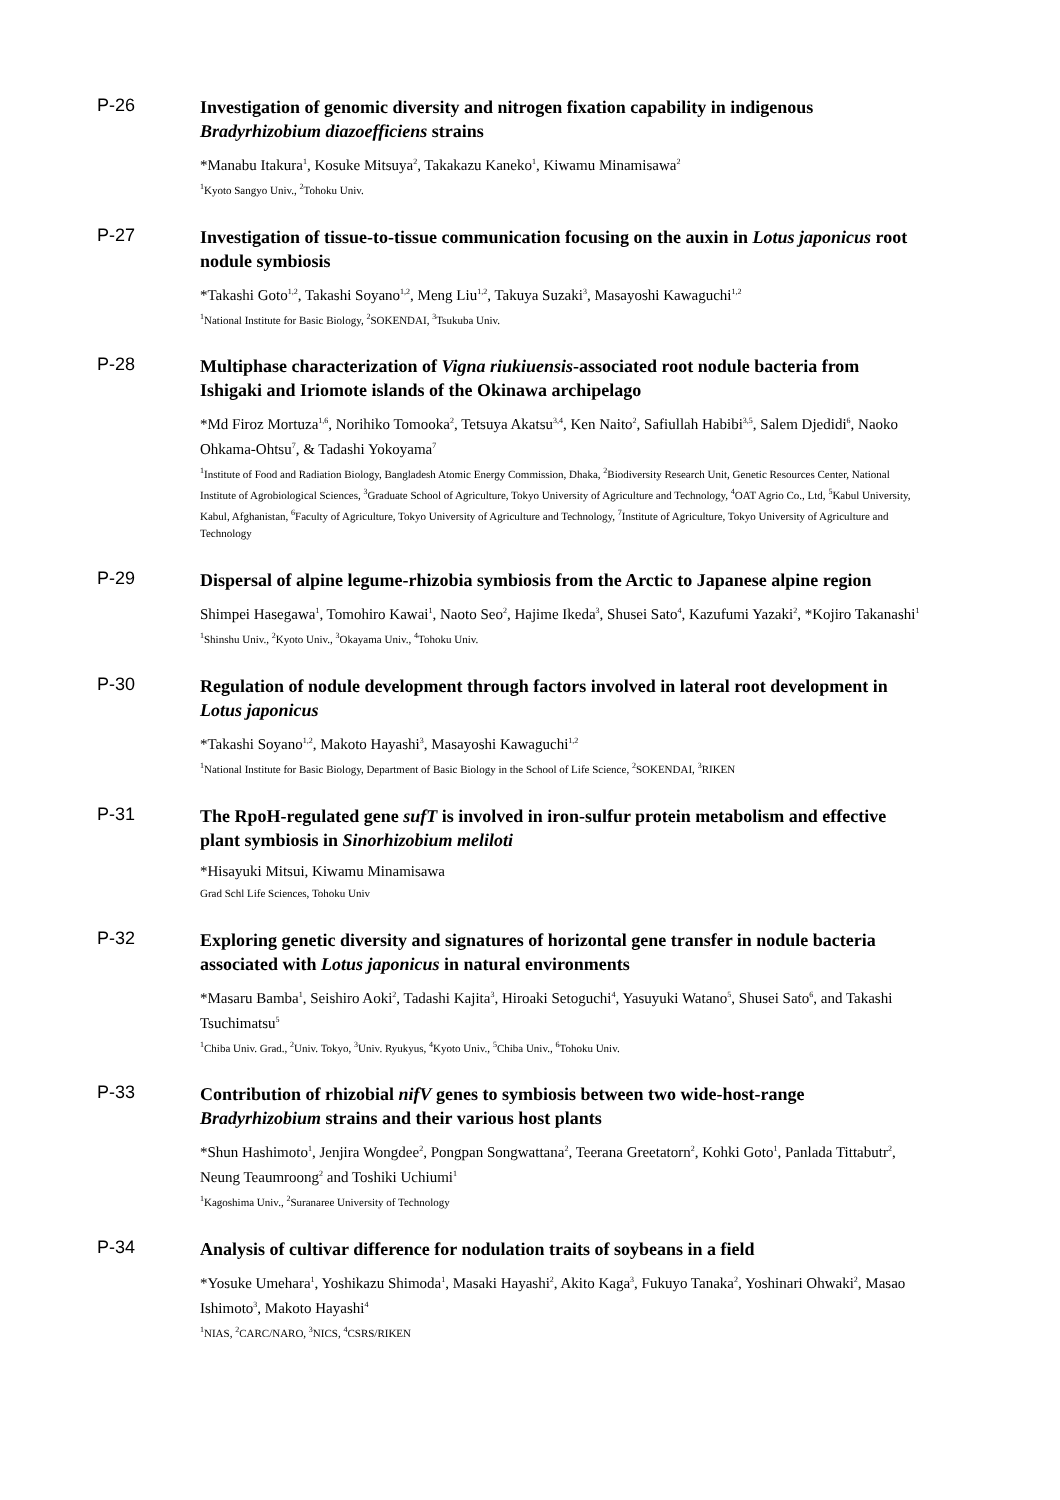P-26
Investigation of genomic diversity and nitrogen fixation capability in indigenous Bradyrhizobium diazoefficiens strains
*Manabu Itakura<sup>1</sup>, Kosuke Mitsuya<sup>2</sup>, Takakazu Kaneko<sup>1</sup>, Kiwamu Minamisawa<sup>2</sup>
<sup>1</sup> Kyoto Sangyo Univ., <sup>2</sup>Tohoku Univ.
P-27
Investigation of tissue-to-tissue communication focusing on the auxin in Lotus japonicus root nodule symbiosis
*Takashi Goto<sup>1,2</sup>, Takashi Soyano<sup>1,2</sup>, Meng Liu<sup>1,2</sup>, Takuya Suzaki<sup>3</sup>, Masayoshi Kawaguchi<sup>1,2</sup>
<sup>1</sup> National Institute for Basic Biology, <sup>2</sup>SOKENDAI, <sup>3</sup>Tsukuba Univ.
P-28
Multiphase characterization of Vigna riukiuensis-associated root nodule bacteria from Ishigaki and Iriomote islands of the Okinawa archipelago
*Md Firoz Mortuza<sup>1,6</sup>, Norihiko Tomooka<sup>2</sup>, Tetsuya Akatsu<sup>3,4</sup>, Ken Naito<sup>2</sup>, Safiullah Habibi<sup>3,5</sup>, Salem Djedidi<sup>6</sup>, Naoko Ohkama-Ohtsu<sup>7</sup>, & Tadashi Yokoyama<sup>7</sup>
<sup>1</sup> Institute of Food and Radiation Biology, Bangladesh Atomic Energy Commission, Dhaka, <sup>2</sup>Biodiversity Research Unit, Genetic Resources Center, National Institute of Agrobiological Sciences, <sup>3</sup>Graduate School of Agriculture, Tokyo University of Agriculture and Technology, <sup>4</sup>OAT Agrio Co., Ltd, <sup>5</sup>Kabul University, Kabul, Afghanistan, <sup>6</sup>Faculty of Agriculture, Tokyo University of Agriculture and Technology, <sup>7</sup>Institute of Agriculture, Tokyo University of Agriculture and Technology
P-29
Dispersal of alpine legume-rhizobia symbiosis from the Arctic to Japanese alpine region
Shimpei Hasegawa<sup>1</sup>, Tomohiro Kawai<sup>1</sup>, Naoto Seo<sup>2</sup>, Hajime Ikeda<sup>3</sup>, Shusei Sato<sup>4</sup>, Kazufumi Yazaki<sup>2</sup>, *Kojiro Takanashi<sup>1</sup>
<sup>1</sup> Shinshu Univ., <sup>2</sup>Kyoto Univ., <sup>3</sup>Okayama Univ., <sup>4</sup>Tohoku Univ.
P-30
Regulation of nodule development through factors involved in lateral root development in Lotus japonicus
*Takashi Soyano<sup>1,2</sup>, Makoto Hayashi<sup>3</sup>, Masayoshi Kawaguchi<sup>1,2</sup>
<sup>1</sup> National Institute for Basic Biology, Department of Basic Biology in the School of Life Science, <sup>2</sup>SOKENDAI, <sup>3</sup>RIKEN
P-31
The RpoH-regulated gene sufT is involved in iron-sulfur protein metabolism and effective plant symbiosis in Sinorhizobium meliloti
*Hisayuki Mitsui, Kiwamu Minamisawa
Grad Schl Life Sciences, Tohoku Univ
P-32
Exploring genetic diversity and signatures of horizontal gene transfer in nodule bacteria associated with Lotus japonicus in natural environments
*Masaru Bamba<sup>1</sup>, Seishiro Aoki<sup>2</sup>, Tadashi Kajita<sup>3</sup>, Hiroaki Setoguchi<sup>4</sup>, Yasuyuki Watano<sup>5</sup>, Shusei Sato<sup>6</sup>, and Takashi Tsuchimatsu<sup>5</sup>
<sup>1</sup> Chiba Univ. Grad., <sup>2</sup>Univ. Tokyo, <sup>3</sup>Univ. Ryukyus, <sup>4</sup>Kyoto Univ., <sup>5</sup>Chiba Univ., <sup>6</sup>Tohoku Univ.
P-33
Contribution of rhizobial nifV genes to symbiosis between two wide-host-range Bradyrhizobium strains and their various host plants
*Shun Hashimoto<sup>1</sup>, Jenjira Wongdee<sup>2</sup>, Pongpan Songwattana<sup>2</sup>, Teerana Greetatorn<sup>2</sup>, Kohki Goto<sup>1</sup>, Panlada Tittabutr<sup>2</sup>, Neung Teaumroong<sup>2</sup> and Toshiki Uchiumi<sup>1</sup>
<sup>1</sup> Kagoshima Univ., <sup>2</sup>Suranaree University of Technology
P-34
Analysis of cultivar difference for nodulation traits of soybeans in a field
*Yosuke Umehara<sup>1</sup>, Yoshikazu Shimoda<sup>1</sup>, Masaki Hayashi<sup>2</sup>, Akito Kaga<sup>3</sup>, Fukuyo Tanaka<sup>2</sup>, Yoshinari Ohwaki<sup>2</sup>, Masao Ishimoto<sup>3</sup>, Makoto Hayashi<sup>4</sup>
<sup>1</sup> NIAS, <sup>2</sup>CARC/NARO, <sup>3</sup>NICS, <sup>4</sup>CSRS/RIKEN